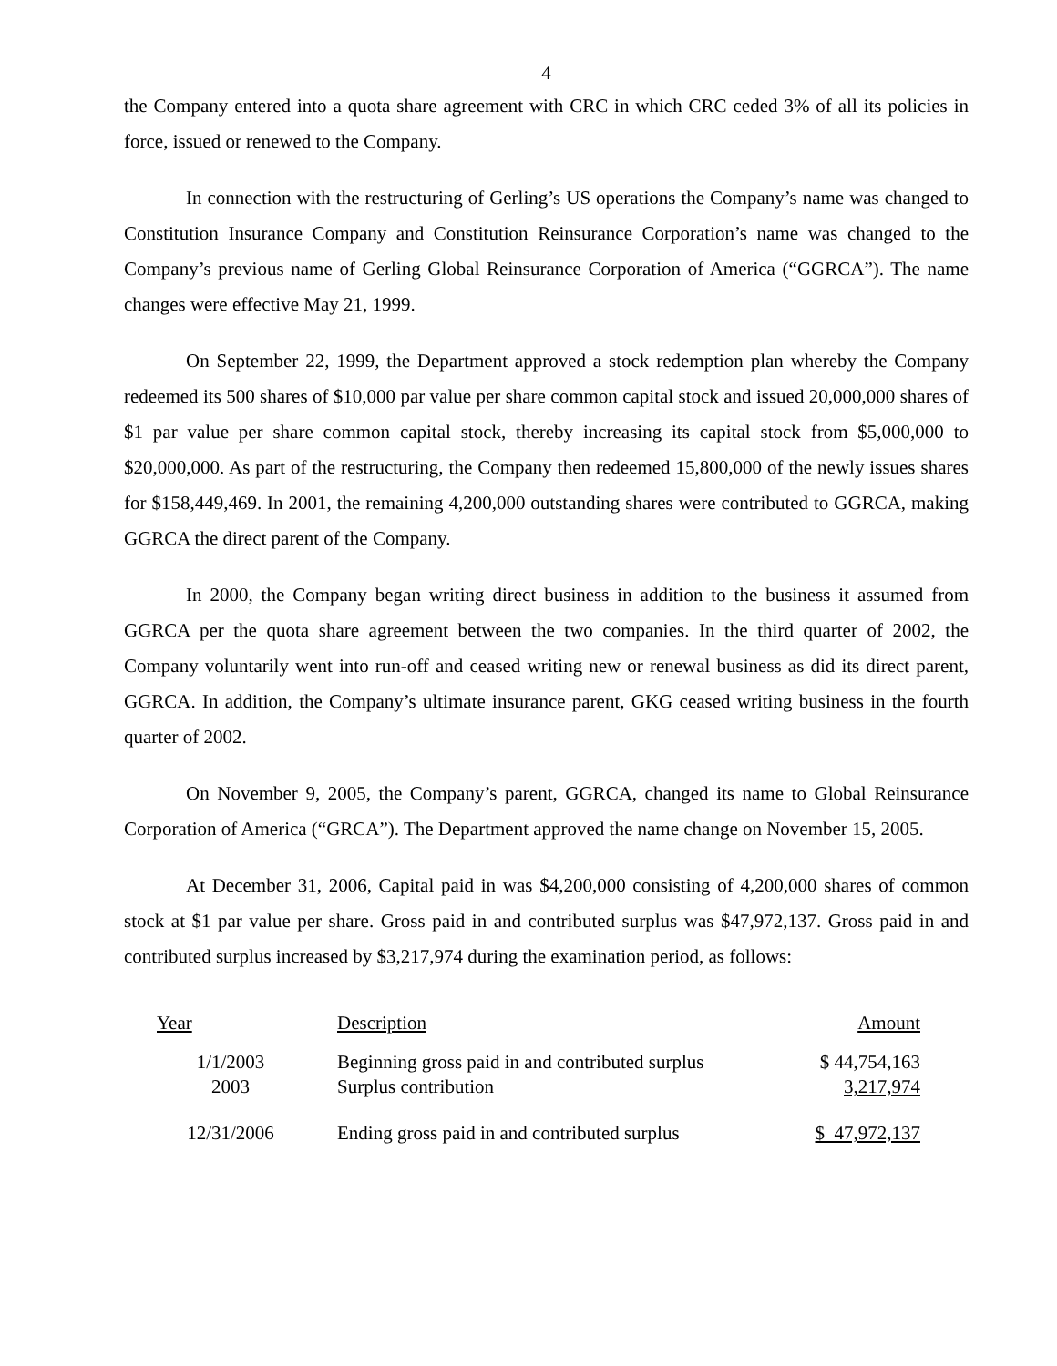4
the Company entered into a quota share agreement with CRC in which CRC ceded 3% of all its policies in force, issued or renewed to the Company.
In connection with the restructuring of Gerling’s US operations the Company’s name was changed to Constitution Insurance Company and Constitution Reinsurance Corporation’s name was changed to the Company’s previous name of Gerling Global Reinsurance Corporation of America (“GGRCA”). The name changes were effective May 21, 1999.
On September 22, 1999, the Department approved a stock redemption plan whereby the Company redeemed its 500 shares of $10,000 par value per share common capital stock and issued 20,000,000 shares of $1 par value per share common capital stock, thereby increasing its capital stock from $5,000,000 to $20,000,000. As part of the restructuring, the Company then redeemed 15,800,000 of the newly issues shares for $158,449,469. In 2001, the remaining 4,200,000 outstanding shares were contributed to GGRCA, making GGRCA the direct parent of the Company.
In 2000, the Company began writing direct business in addition to the business it assumed from GGRCA per the quota share agreement between the two companies. In the third quarter of 2002, the Company voluntarily went into run-off and ceased writing new or renewal business as did its direct parent, GGRCA. In addition, the Company’s ultimate insurance parent, GKG ceased writing business in the fourth quarter of 2002.
On November 9, 2005, the Company’s parent, GGRCA, changed its name to Global Reinsurance Corporation of America (“GRCA”). The Department approved the name change on November 15, 2005.
At December 31, 2006, Capital paid in was $4,200,000 consisting of 4,200,000 shares of common stock at $1 par value per share. Gross paid in and contributed surplus was $47,972,137. Gross paid in and contributed surplus increased by $3,217,974 during the examination period, as follows:
| Year | Description | Amount |
| --- | --- | --- |
| 1/1/2003 | Beginning gross paid in and contributed surplus | $ 44,754,163 |
| 2003 | Surplus contribution | 3,217,974 |
| 12/31/2006 | Ending gross paid in and contributed surplus | $ 47,972,137 |